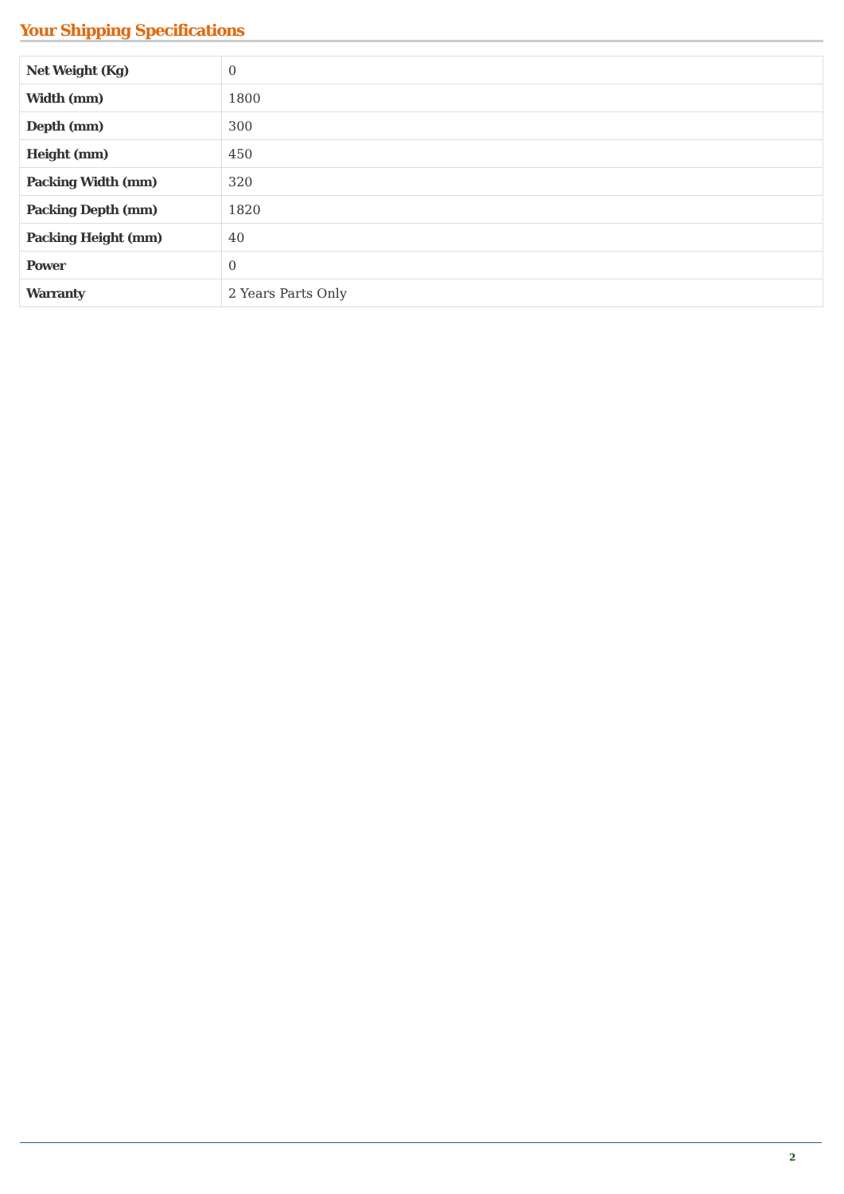Your Shipping Specifications
| Net Weight (Kg) | 0 |
| Width (mm) | 1800 |
| Depth (mm) | 300 |
| Height (mm) | 450 |
| Packing Width (mm) | 320 |
| Packing Depth (mm) | 1820 |
| Packing Height (mm) | 40 |
| Power | 0 |
| Warranty | 2 Years Parts Only |
2